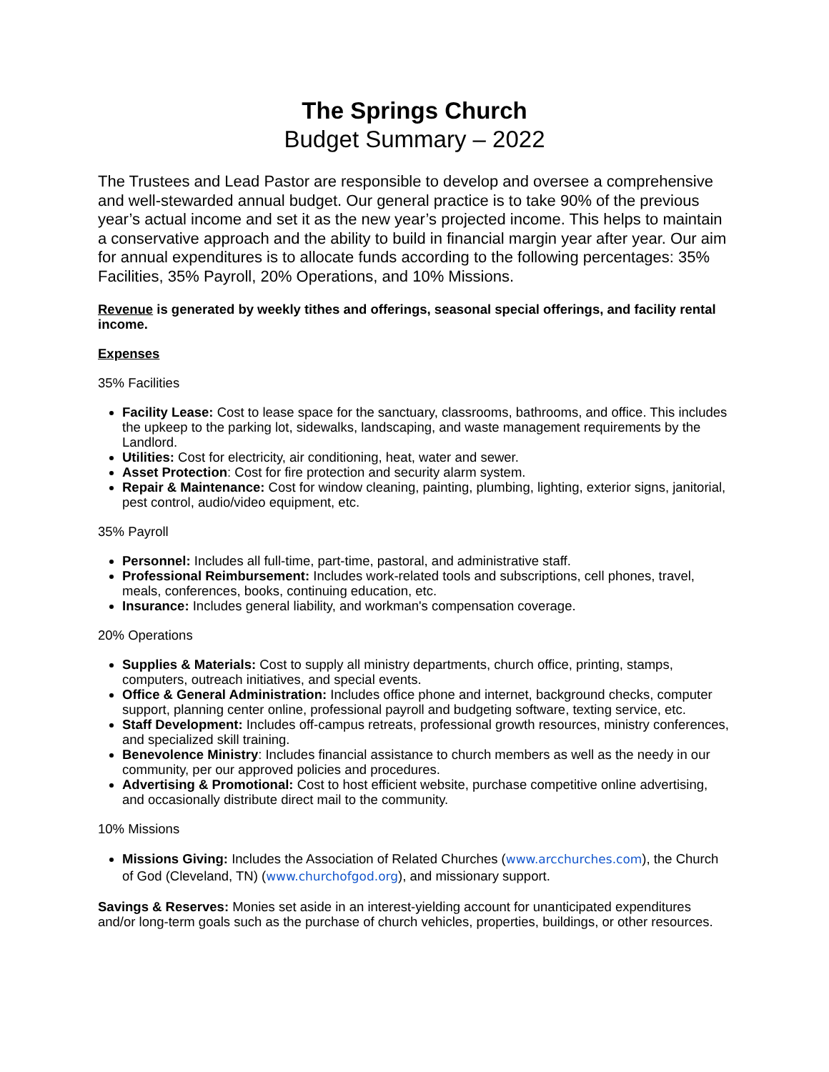The Springs Church
Budget Summary – 2022
The Trustees and Lead Pastor are responsible to develop and oversee a comprehensive and well-stewarded annual budget. Our general practice is to take 90% of the previous year’s actual income and set it as the new year’s projected income. This helps to maintain a conservative approach and the ability to build in financial margin year after year. Our aim for annual expenditures is to allocate funds according to the following percentages: 35% Facilities, 35% Payroll, 20% Operations, and 10% Missions.
Revenue is generated by weekly tithes and offerings, seasonal special offerings, and facility rental income.
Expenses
35% Facilities
Facility Lease: Cost to lease space for the sanctuary, classrooms, bathrooms, and office. This includes the upkeep to the parking lot, sidewalks, landscaping, and waste management requirements by the Landlord.
Utilities: Cost for electricity, air conditioning, heat, water and sewer.
Asset Protection: Cost for fire protection and security alarm system.
Repair & Maintenance: Cost for window cleaning, painting, plumbing, lighting, exterior signs, janitorial, pest control, audio/video equipment, etc.
35% Payroll
Personnel: Includes all full-time, part-time, pastoral, and administrative staff.
Professional Reimbursement: Includes work-related tools and subscriptions, cell phones, travel, meals, conferences, books, continuing education, etc.
Insurance: Includes general liability, and workman's compensation coverage.
20% Operations
Supplies & Materials: Cost to supply all ministry departments, church office, printing, stamps, computers, outreach initiatives, and special events.
Office & General Administration: Includes office phone and internet, background checks, computer support, planning center online, professional payroll and budgeting software, texting service, etc.
Staff Development: Includes off-campus retreats, professional growth resources, ministry conferences, and specialized skill training.
Benevolence Ministry: Includes financial assistance to church members as well as the needy in our community, per our approved policies and procedures.
Advertising & Promotional: Cost to host efficient website, purchase competitive online advertising, and occasionally distribute direct mail to the community.
10% Missions
Missions Giving: Includes the Association of Related Churches (www.arcchurches.com), the Church of God (Cleveland, TN) (www.churchofgod.org), and missionary support.
Savings & Reserves: Monies set aside in an interest-yielding account for unanticipated expenditures and/or long-term goals such as the purchase of church vehicles, properties, buildings, or other resources.